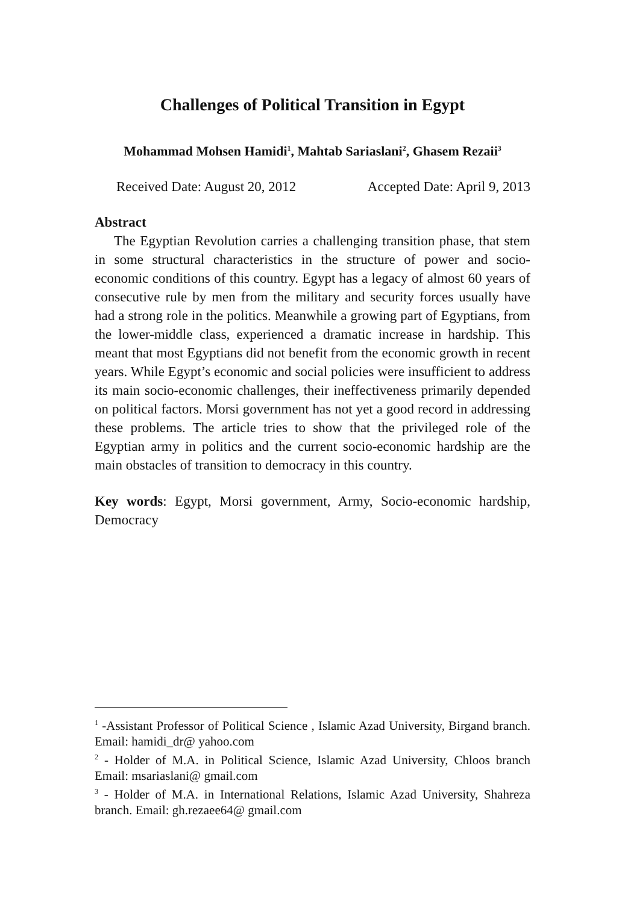Challenges of Political Transition in Egypt
Mohammad Mohsen Hamidi<sup>1</sup>, Mahtab Sariaslani<sup>2</sup>, Ghasem Rezaii<sup>3</sup>
Received Date: August 20, 2012 Accepted Date: April 9, 2013
Abstract
The Egyptian Revolution carries a challenging transition phase, that stem in some structural characteristics in the structure of power and socio-economic conditions of this country. Egypt has a legacy of almost 60 years of consecutive rule by men from the military and security forces usually have had a strong role in the politics. Meanwhile a growing part of Egyptians, from the lower-middle class, experienced a dramatic increase in hardship. This meant that most Egyptians did not benefit from the economic growth in recent years. While Egypt’s economic and social policies were insufficient to address its main socio-economic challenges, their ineffectiveness primarily depended on political factors. Morsi government has not yet a good record in addressing these problems. The article tries to show that the privileged role of the Egyptian army in politics and the current socio-economic hardship are the main obstacles of transition to democracy in this country.
Key words: Egypt, Morsi government, Army, Socio-economic hardship, Democracy
<sup>1</sup> -Assistant Professor of Political Science , Islamic Azad University, Birgand branch. Email: hamidi_dr@ yahoo.com
<sup>2</sup> - Holder of M.A. in Political Science, Islamic Azad University, Chloos branch Email: msariaslani@ gmail.com
<sup>3</sup> - Holder of M.A. in International Relations, Islamic Azad University, Shahreza branch. Email: gh.rezaee64@ gmail.com